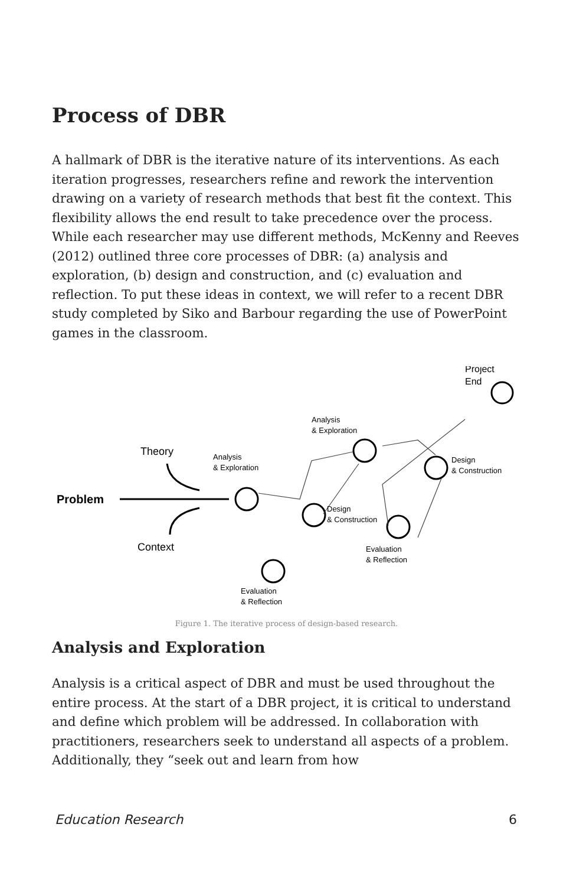Process of DBR
A hallmark of DBR is the iterative nature of its interventions. As each iteration progresses, researchers refine and rework the intervention drawing on a variety of research methods that best fit the context. This flexibility allows the end result to take precedence over the process. While each researcher may use different methods, McKenny and Reeves (2012) outlined three core processes of DBR: (a) analysis and exploration, (b) design and construction, and (c) evaluation and reflection. To put these ideas in context, we will refer to a recent DBR study completed by Siko and Barbour regarding the use of PowerPoint games in the classroom.
Problem
Theory
Context
Analysis
& Exploration
Design
& Construction
Evaluation
& Reflection
Analysis
& Exploration
Design
& Construction
Evaluation
& Reflection
Project
End
Figure 1. The iterative process of design-based research.
Analysis and Exploration
Analysis is a critical aspect of DBR and must be used throughout the entire process. At the start of a DBR project, it is critical to understand and define which problem will be addressed. In collaboration with practitioners, researchers seek to understand all aspects of a problem. Additionally, they “seek out and learn from how
Education Research 6